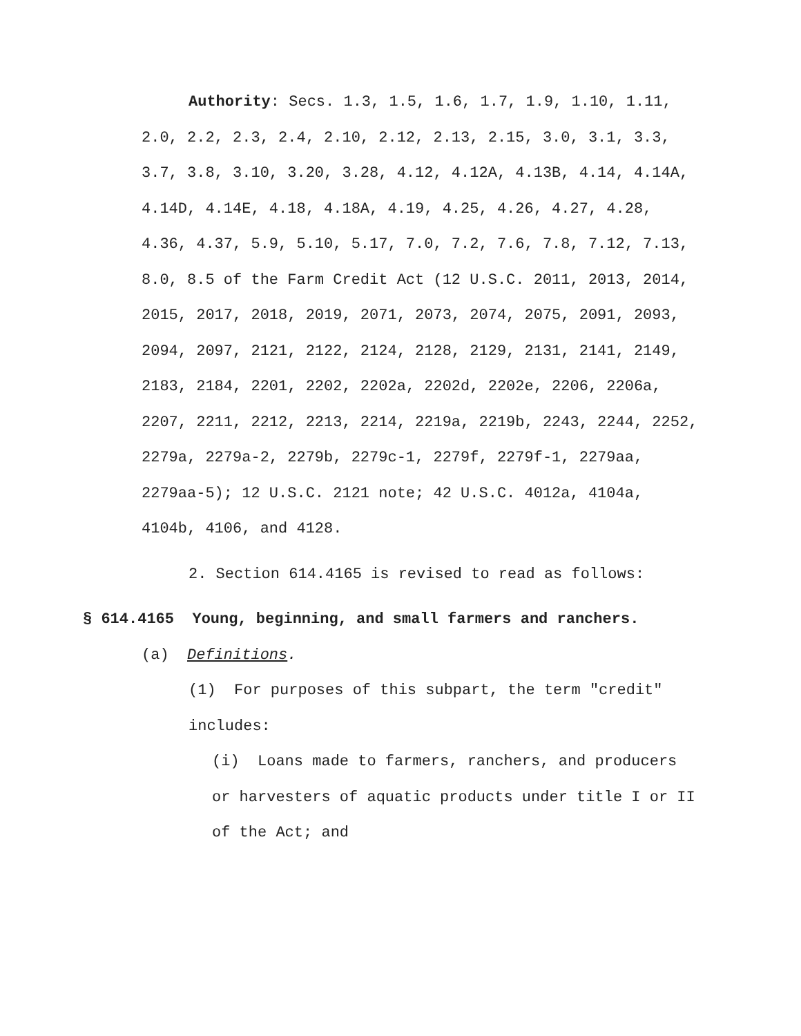Authority: Secs. 1.3, 1.5, 1.6, 1.7, 1.9, 1.10, 1.11, 2.0, 2.2, 2.3, 2.4, 2.10, 2.12, 2.13, 2.15, 3.0, 3.1, 3.3, 3.7, 3.8, 3.10, 3.20, 3.28, 4.12, 4.12A, 4.13B, 4.14, 4.14A, 4.14D, 4.14E, 4.18, 4.18A, 4.19, 4.25, 4.26, 4.27, 4.28, 4.36, 4.37, 5.9, 5.10, 5.17, 7.0, 7.2, 7.6, 7.8, 7.12, 7.13, 8.0, 8.5 of the Farm Credit Act (12 U.S.C. 2011, 2013, 2014, 2015, 2017, 2018, 2019, 2071, 2073, 2074, 2075, 2091, 2093, 2094, 2097, 2121, 2122, 2124, 2128, 2129, 2131, 2141, 2149, 2183, 2184, 2201, 2202, 2202a, 2202d, 2202e, 2206, 2206a, 2207, 2211, 2212, 2213, 2214, 2219a, 2219b, 2243, 2244, 2252, 2279a, 2279a-2, 2279b, 2279c-1, 2279f, 2279f-1, 2279aa, 2279aa-5); 12 U.S.C. 2121 note; 42 U.S.C. 4012a, 4104a, 4104b, 4106, and 4128.
2. Section 614.4165 is revised to read as follows:
§ 614.4165 Young, beginning, and small farmers and ranchers.
(a) Definitions.
(1) For purposes of this subpart, the term "credit" includes:
(i) Loans made to farmers, ranchers, and producers or harvesters of aquatic products under title I or II of the Act; and